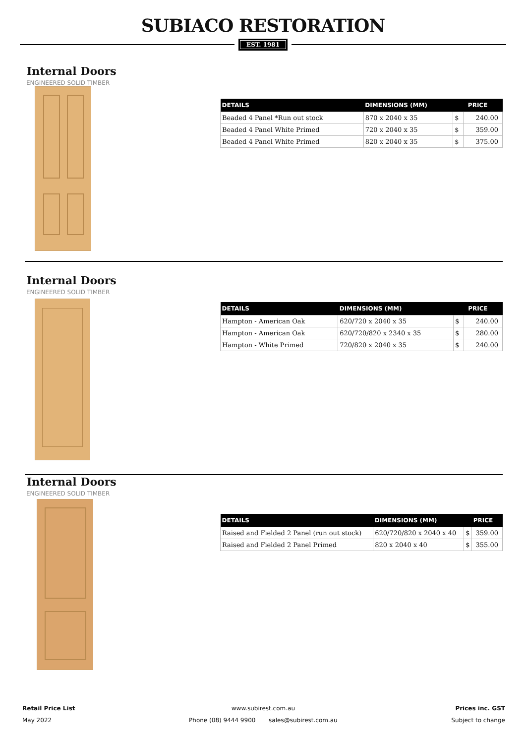SUBIACO RESTORATION
EST. 1981
Internal Doors
ENGINEERED SOLID TIMBER
| DETAILS | DIMENSIONS (MM) | PRICE | |
| --- | --- | --- | --- |
| Beaded 4 Panel *Run out stock | 870 x 2040 x 35 | $ | 240.00 |
| Beaded 4 Panel White Primed | 720 x 2040 x 35 | $ | 359.00 |
| Beaded 4 Panel White Primed | 820 x 2040 x 35 | $ | 375.00 |
Internal Doors
ENGINEERED SOLID TIMBER
| DETAILS | DIMENSIONS (MM) | PRICE | |
| --- | --- | --- | --- |
| Hampton - American Oak | 620/720 x 2040 x 35 | $ | 240.00 |
| Hampton - American Oak | 620/720/820 x 2340 x 35 | $ | 280.00 |
| Hampton - White Primed | 720/820 x 2040 x 35 | $ | 240.00 |
Internal Doors
ENGINEERED SOLID TIMBER
| DETAILS | DIMENSIONS (MM) | PRICE | |
| --- | --- | --- | --- |
| Raised and Fielded 2 Panel (run out stock) | 620/720/820 x 2040 x 40 | $ | 359.00 |
| Raised and Fielded 2 Panel Primed | 820 x 2040 x 40 | $ | 355.00 |
Retail Price List
May 2022
www.subirest.com.au
Phone (08) 9444 9900 sales@subirest.com.au
Prices inc. GST
Subject to change